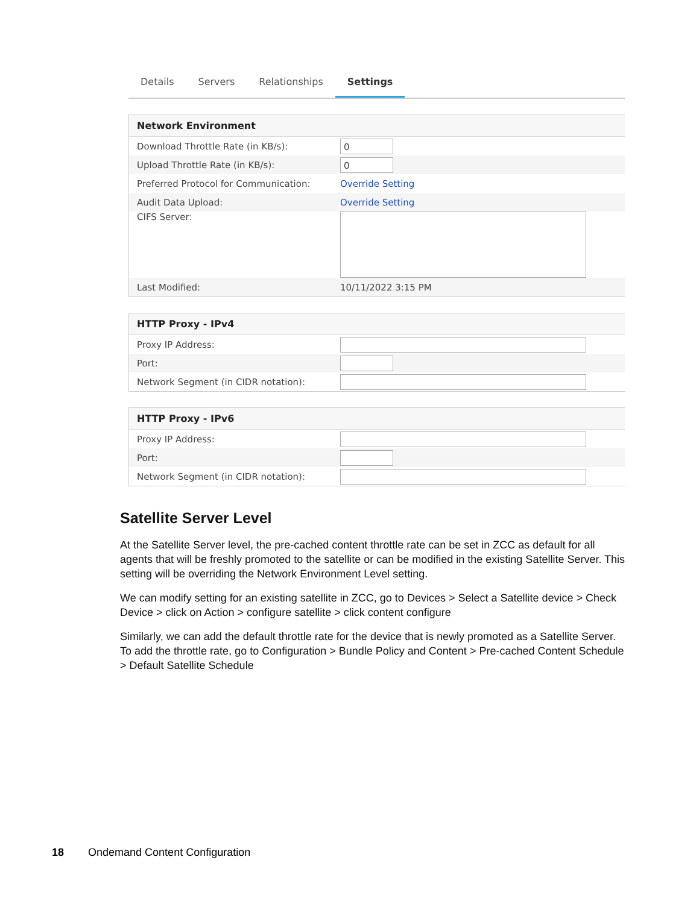Details Servers Relationships Settings
Network Environment
Download Throttle Rate (in KB/s):
0
Upload Throttle Rate (in KB/s):
0
Preferred Protocol for Communication: Override Setting
Audit Data Upload: Override Setting
CIFS Server:
Last Modified: 10/11/2022 3:15 PM
HTTP Proxy - IPv4
Proxy IP Address:
Port:
Network Segment (in CIDR notation):
HTTP Proxy - IPv6
Proxy IP Address:
Port:
Network Segment (in CIDR notation):
Satellite Server Level
At the Satellite Server level, the pre-cached content throttle rate can be set in ZCC as default for all agents that will be freshly promoted to the satellite or can be modified in the existing Satellite Server. This setting will be overriding the Network Environment Level setting.
We can modify setting for an existing satellite in ZCC, go to Devices > Select a Satellite device > Check Device > click on Action > configure satellite > click content configure
Similarly, we can add the default throttle rate for the device that is newly promoted as a Satellite Server. To add the throttle rate, go to Configuration > Bundle Policy and Content > Pre-cached Content Schedule > Default Satellite Schedule
18 Ondemand Content Configuration